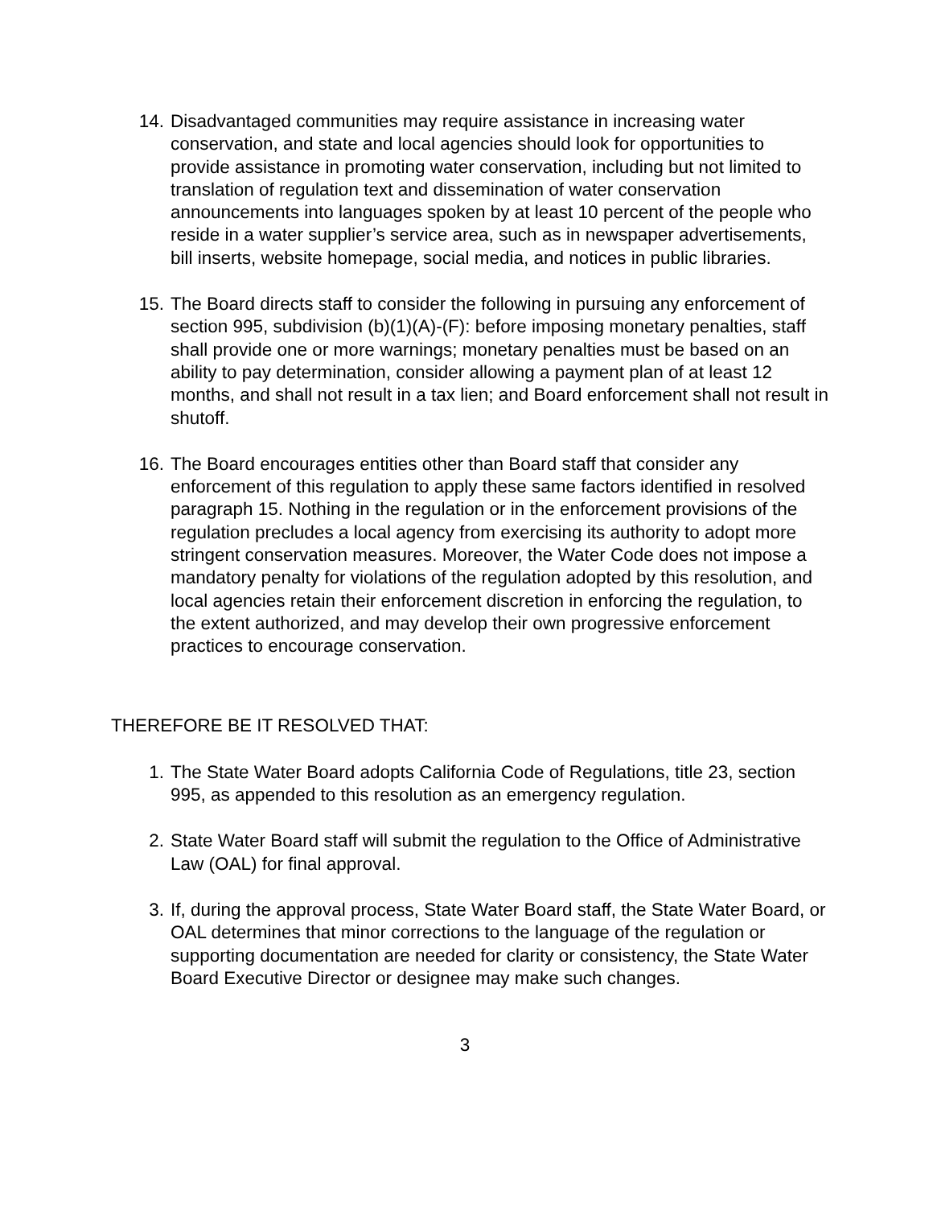14. Disadvantaged communities may require assistance in increasing water conservation, and state and local agencies should look for opportunities to provide assistance in promoting water conservation, including but not limited to translation of regulation text and dissemination of water conservation announcements into languages spoken by at least 10 percent of the people who reside in a water supplier’s service area, such as in newspaper advertisements, bill inserts, website homepage, social media, and notices in public libraries.
15. The Board directs staff to consider the following in pursuing any enforcement of section 995, subdivision (b)(1)(A)-(F): before imposing monetary penalties, staff shall provide one or more warnings; monetary penalties must be based on an ability to pay determination, consider allowing a payment plan of at least 12 months, and shall not result in a tax lien; and Board enforcement shall not result in shutoff.
16. The Board encourages entities other than Board staff that consider any enforcement of this regulation to apply these same factors identified in resolved paragraph 15. Nothing in the regulation or in the enforcement provisions of the regulation precludes a local agency from exercising its authority to adopt more stringent conservation measures. Moreover, the Water Code does not impose a mandatory penalty for violations of the regulation adopted by this resolution, and local agencies retain their enforcement discretion in enforcing the regulation, to the extent authorized, and may develop their own progressive enforcement practices to encourage conservation.
THEREFORE BE IT RESOLVED THAT:
1. The State Water Board adopts California Code of Regulations, title 23, section 995, as appended to this resolution as an emergency regulation.
2. State Water Board staff will submit the regulation to the Office of Administrative Law (OAL) for final approval.
3. If, during the approval process, State Water Board staff, the State Water Board, or OAL determines that minor corrections to the language of the regulation or supporting documentation are needed for clarity or consistency, the State Water Board Executive Director or designee may make such changes.
3